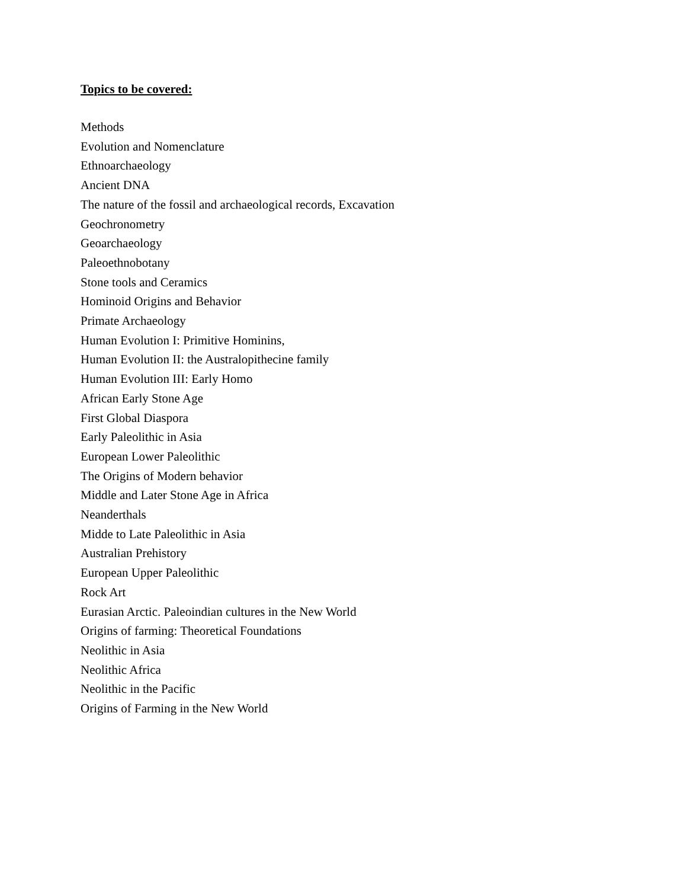Topics to be covered:
Methods
Evolution and Nomenclature
Ethnoarchaeology
Ancient DNA
The nature of the fossil and archaeological records, Excavation
Geochronometry
Geoarchaeology
Paleoethnobotany
Stone tools and Ceramics
Hominoid Origins and Behavior
Primate Archaeology
Human Evolution I: Primitive Hominins,
Human Evolution II: the Australopithecine family
Human Evolution III: Early Homo
African Early Stone Age
First Global Diaspora
Early Paleolithic in Asia
European Lower Paleolithic
The Origins of Modern behavior
Middle and Later Stone Age in Africa
Neanderthals
Midde to Late Paleolithic in Asia
Australian Prehistory
European Upper Paleolithic
Rock Art
Eurasian Arctic. Paleoindian cultures in the New World
Origins of farming: Theoretical Foundations
Neolithic in Asia
Neolithic Africa
Neolithic in the Pacific
Origins of Farming in the New World